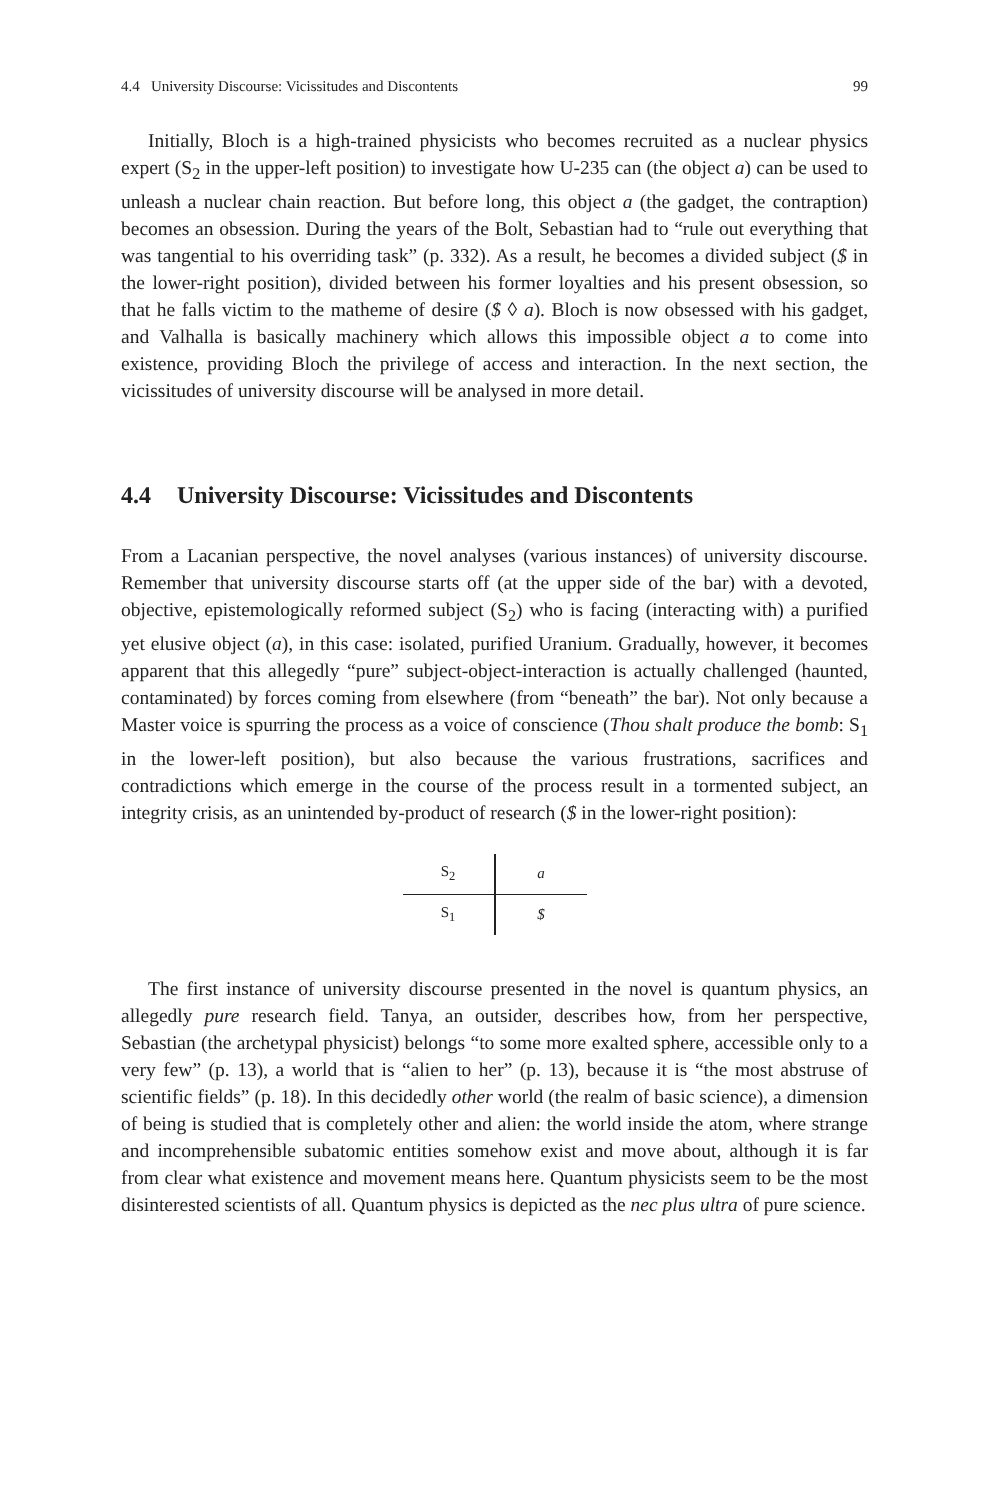4.4 University Discourse: Vicissitudes and Discontents 99
Initially, Bloch is a high-trained physicists who becomes recruited as a nuclear physics expert (S<sub>2</sub> in the upper-left position) to investigate how U-235 can (the object a) can be used to unleash a nuclear chain reaction. But before long, this object a (the gadget, the contraption) becomes an obsession. During the years of the Bolt, Sebastian had to “rule out everything that was tangential to his overriding task” (p. 332). As a result, he becomes a divided subject ($ in the lower-right position), divided between his former loyalties and his present obsession, so that he falls victim to the matheme of desire ($ ◊ a). Bloch is now obsessed with his gadget, and Valhalla is basically machinery which allows this impossible object a to come into existence, providing Bloch the privilege of access and interaction. In the next section, the vicissitudes of university discourse will be analysed in more detail.
4.4 University Discourse: Vicissitudes and Discontents
From a Lacanian perspective, the novel analyses (various instances) of university discourse. Remember that university discourse starts off (at the upper side of the bar) with a devoted, objective, epistemologically reformed subject (S<sub>2</sub>) who is facing (interacting with) a purified yet elusive object (a), in this case: isolated, purified Uranium. Gradually, however, it becomes apparent that this allegedly “pure” subject-object-interaction is actually challenged (haunted, contaminated) by forces coming from elsewhere (from “beneath” the bar). Not only because a Master voice is spurring the process as a voice of conscience (Thou shalt produce the bomb: S<sub>1</sub> in the lower-left position), but also because the various frustrations, sacrifices and contradictions which emerge in the course of the process result in a tormented subject, an integrity crisis, as an unintended by-product of research ($ in the lower-right position):
| S<sub>2</sub> | a |
| S<sub>1</sub> | $ |
The first instance of university discourse presented in the novel is quantum physics, an allegedly pure research field. Tanya, an outsider, describes how, from her perspective, Sebastian (the archetypal physicist) belongs “to some more exalted sphere, accessible only to a very few” (p. 13), a world that is “alien to her” (p. 13), because it is “the most abstruse of scientific fields” (p. 18). In this decidedly other world (the realm of basic science), a dimension of being is studied that is completely other and alien: the world inside the atom, where strange and incomprehensible subatomic entities somehow exist and move about, although it is far from clear what existence and movement means here. Quantum physicists seem to be the most disinterested scientists of all. Quantum physics is depicted as the nec plus ultra of pure science.